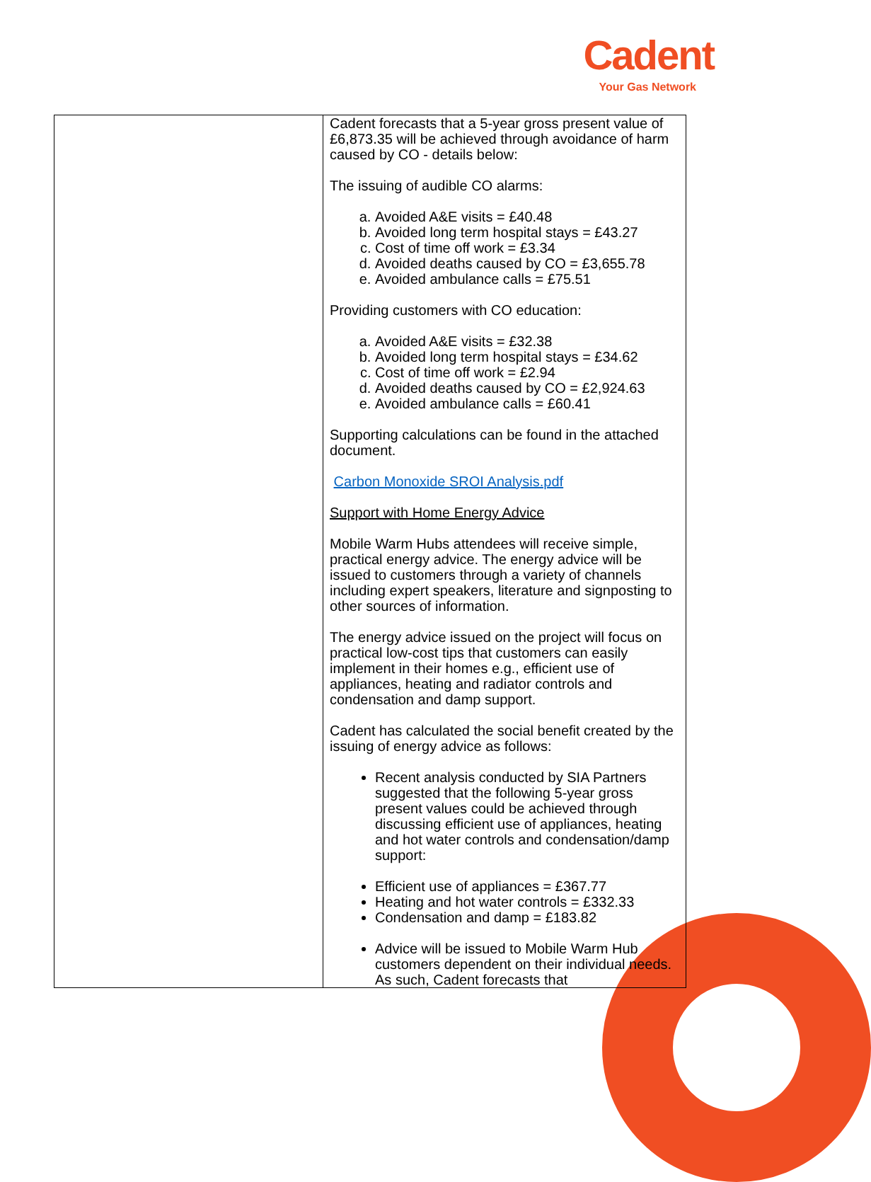Cadent
Your Gas Network
| | Cadent forecasts that a 5-year gross present value of £6,873.35 will be achieved through avoidance of harm caused by CO - details below: The issuing of audible CO alarms: a. Avoided A&E visits = £40.48 b. Avoided long term hospital stays = £43.27 c. Cost of time off work = £3.34 d. Avoided deaths caused by CO = £3,655.78 e. Avoided ambulance calls = £75.51 Providing customers with CO education: a. Avoided A&E visits = £32.38 b. Avoided long term hospital stays = £34.62 c. Cost of time off work = £2.94 d. Avoided deaths caused by CO = £2,924.63 e. Avoided ambulance calls = £60.41 Supporting calculations can be found in the attached document. Carbon Monoxide SROI Analysis.pdf Support with Home Energy Advice Mobile Warm Hubs attendees will receive simple, practical energy advice. The energy advice will be issued to customers through a variety of channels including expert speakers, literature and signposting to other sources of information. The energy advice issued on the project will focus on practical low-cost tips that customers can easily implement in their homes e.g., efficient use of appliances, heating and radiator controls and condensation and damp support. Cadent has calculated the social benefit created by the issuing of energy advice as follows: Recent analysis conducted by SIA Partners suggested that the following 5-year gross present values could be achieved through discussing efficient use of appliances, heating and hot water controls and condensation/damp support: Efficient use of appliances = £367.77 Heating and hot water controls = £332.33 Condensation and damp = £183.82 Advice will be issued to Mobile Warm Hub customers dependent on their individual needs. As such, Cadent forecasts that |